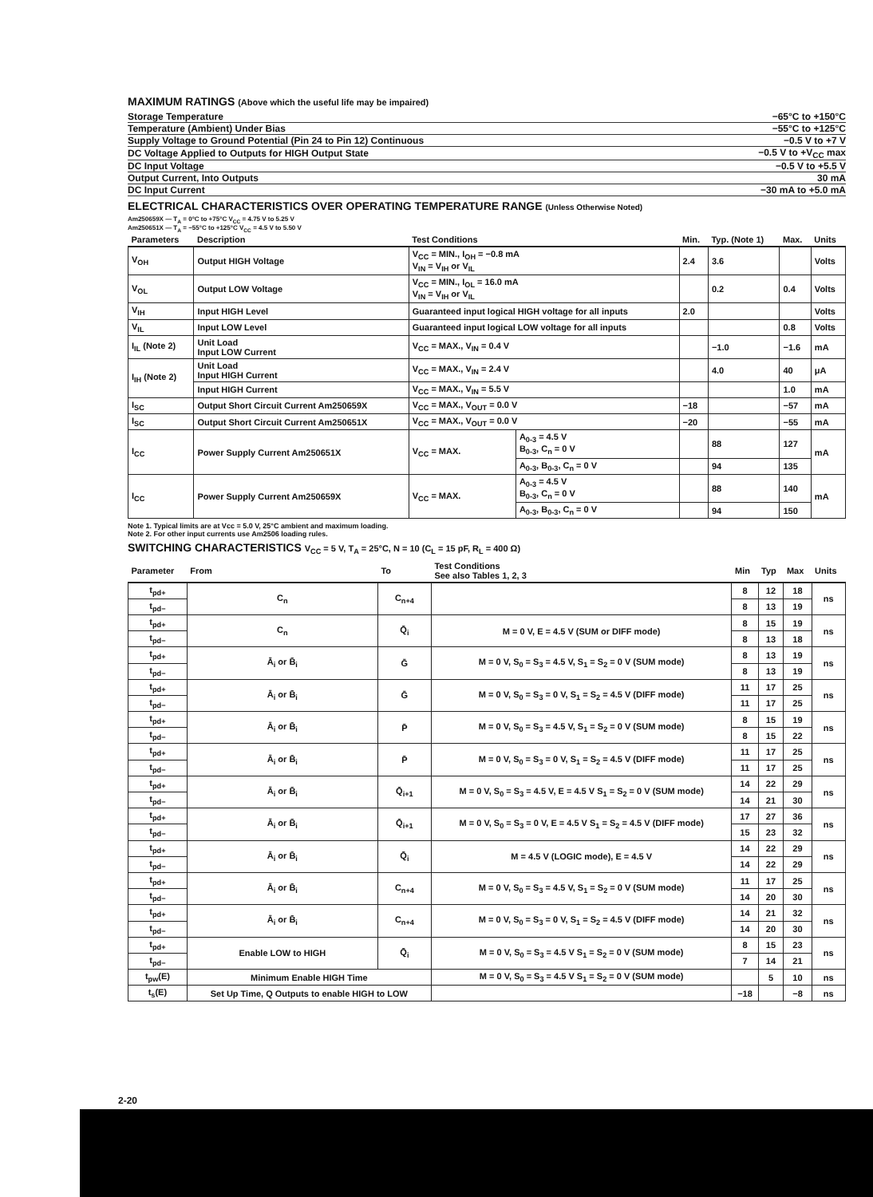MAXIMUM RATINGS (Above which the useful life may be impaired)
| Storage Temperature | −65°C to +150°C |
| Temperature (Ambient) Under Bias | −55°C to +125°C |
| Supply Voltage to Ground Potential (Pin 24 to Pin 12) Continuous | −0.5 V to +7 V |
| DC Voltage Applied to Outputs for HIGH Output State | −0.5 V to +V<sub>CC</sub> max |
| DC Input Voltage | −0.5 V to +5.5 V |
| Output Current, Into Outputs | 30 mA |
| DC Input Current | −30 mA to +5.0 mA |
ELECTRICAL CHARACTERISTICS OVER OPERATING TEMPERATURE RANGE (Unless Otherwise Noted)
Am250659X — T<sub>A</sub> = 0°C to +75°C V<sub>CC</sub> = 4.75 V to 5.25 V
Am250651X — T<sub>A</sub> = −55°C to +125°C V<sub>CC</sub> = 4.5 V to 5.50 V
| Parameters | Description | Test Conditions | | Min. | Typ. (Note 1) | Max. | Units |
| --- | --- | --- | --- | --- | --- | --- | --- |
| V<sub>OH</sub> | Output HIGH Voltage | V<sub>CC</sub> = MIN., I<sub>OH</sub> = −0.8 mA V<sub>IN</sub> = V<sub>IH</sub> or V<sub>IL</sub> | | 2.4 | 3.6 | | Volts |
| V<sub>OL</sub> | Output LOW Voltage | V<sub>CC</sub> = MIN., I<sub>OL</sub> = 16.0 mA V<sub>IN</sub> = V<sub>IH</sub> or V<sub>IL</sub> | | | 0.2 | 0.4 | Volts |
| V<sub>IH</sub> | Input HIGH Level | Guaranteed input logical HIGH voltage for all inputs | | 2.0 | | | Volts |
| V<sub>IL</sub> | Input LOW Level | Guaranteed input logical LOW voltage for all inputs | | | | 0.8 | Volts |
| I<sub>IL</sub> (Note 2) | Unit Load Input LOW Current | V<sub>CC</sub> = MAX., V<sub>IN</sub> = 0.4 V | | | −1.0 | −1.6 | mA |
| I<sub>IH</sub> (Note 2) | Unit Load Input HIGH Current | V<sub>CC</sub> = MAX., V<sub>IN</sub> = 2.4 V | | | 4.0 | 40 | μA |
| | Input HIGH Current | V<sub>CC</sub> = MAX., V<sub>IN</sub> = 5.5 V | | | | 1.0 | mA |
| I<sub>SC</sub> | Output Short Circuit Current Am250659X | V<sub>CC</sub> = MAX., V<sub>OUT</sub> = 0.0 V | | −18 | | −57 | mA |
| I<sub>SC</sub> | Output Short Circuit Current Am250651X | V<sub>CC</sub> = MAX., V<sub>OUT</sub> = 0.0 V | | −20 | | −55 | mA |
| I<sub>CC</sub> | Power Supply Current Am250651X | V<sub>CC</sub> = MAX. | A<sub>0-3</sub> = 4.5 V B<sub>0-3</sub>, C<sub>n</sub> = 0 V | | 88 | 127 | mA |
| | | | A<sub>0-3</sub>, B<sub>0-3</sub>, C<sub>n</sub> = 0 V | | 94 | 135 | |
| I<sub>CC</sub> | Power Supply Current Am250659X | V<sub>CC</sub> = MAX. | A<sub>0-3</sub> = 4.5 V B<sub>0-3</sub>, C<sub>n</sub> = 0 V | | 88 | 140 | mA |
| | | | A<sub>0-3</sub>, B<sub>0-3</sub>, C<sub>n</sub> = 0 V | | 94 | 150 | |
Note 1. Typical limits are at Vcc = 5.0 V, 25°C ambient and maximum loading.
Note 2. For other input currents use Am2506 loading rules.
SWITCHING CHARACTERISTICS V<sub>CC</sub> = 5 V, T<sub>A</sub> = 25°C, N = 10 (C<sub>L</sub> = 15 pF, R<sub>L</sub> = 400 Ω)
| Parameter | From | To | Test Conditions See also Tables 1, 2, 3 | Min | Typ | Max | Units |
| --- | --- | --- | --- | --- | --- | --- | --- |
| t<sub>pd+</sub> | C<sub>n</sub> | C<sub>n+4</sub> | | 8 | 12 | 18 | ns |
| t<sub>pd−</sub> | | | | 8 | 13 | 19 | |
| t<sub>pd+</sub> | C<sub>n</sub> | Q̄<sub>i</sub> | M = 0 V, E = 4.5 V (SUM or DIFF mode) | 8 | 15 | 19 | ns |
| t<sub>pd−</sub> | | | | 8 | 13 | 18 | |
| t<sub>pd+</sub> | Ā<sub>i</sub> or B̄<sub>i</sub> | Ḡ | M = 0 V, S<sub>0</sub> = S<sub>3</sub> = 4.5 V, S<sub>1</sub> = S<sub>2</sub> = 0 V (SUM mode) | 8 | 13 | 19 | ns |
| t<sub>pd−</sub> | | | | 8 | 13 | 19 | |
| t<sub>pd+</sub> | Ā<sub>i</sub> or B̄<sub>i</sub> | Ḡ | M = 0 V, S<sub>0</sub> = S<sub>3</sub> = 0 V, S<sub>1</sub> = S<sub>2</sub> = 4.5 V (DIFF mode) | 11 | 17 | 25 | ns |
| t<sub>pd−</sub> | | | | 11 | 17 | 25 | |
| t<sub>pd+</sub> | Ā<sub>i</sub> or B̄<sub>i</sub> | P̄ | M = 0 V, S<sub>0</sub> = S<sub>3</sub> = 4.5 V, S<sub>1</sub> = S<sub>2</sub> = 0 V (SUM mode) | 8 | 15 | 19 | ns |
| t<sub>pd−</sub> | | | | 8 | 15 | 22 | |
| t<sub>pd+</sub> | Ā<sub>i</sub> or B̄<sub>i</sub> | P̄ | M = 0 V, S<sub>0</sub> = S<sub>3</sub> = 0 V, S<sub>1</sub> = S<sub>2</sub> = 4.5 V (DIFF mode) | 11 | 17 | 25 | ns |
| t<sub>pd−</sub> | | | | 11 | 17 | 25 | |
| t<sub>pd+</sub> | Ā<sub>i</sub> or B̄<sub>i</sub> | Q̄<sub>i+1</sub> | M = 0 V, S<sub>0</sub> = S<sub>3</sub> = 4.5 V, E = 4.5 V S<sub>1</sub> = S<sub>2</sub> = 0 V (SUM mode) | 14 | 22 | 29 | ns |
| t<sub>pd−</sub> | | | | 14 | 21 | 30 | |
| t<sub>pd+</sub> | Ā<sub>i</sub> or B̄<sub>i</sub> | Q̄<sub>i+1</sub> | M = 0 V, S<sub>0</sub> = S<sub>3</sub> = 0 V, E = 4.5 V S<sub>1</sub> = S<sub>2</sub> = 4.5 V (DIFF mode) | 17 | 27 | 36 | ns |
| t<sub>pd−</sub> | | | | 15 | 23 | 32 | |
| t<sub>pd+</sub> | Ā<sub>i</sub> or B̄<sub>i</sub> | Q̄<sub>i</sub> | M = 4.5 V (LOGIC mode), E = 4.5 V | 14 | 22 | 29 | ns |
| t<sub>pd−</sub> | | | | 14 | 22 | 29 | |
| t<sub>pd+</sub> | Ā<sub>i</sub> or B̄<sub>i</sub> | C<sub>n+4</sub> | M = 0 V, S<sub>0</sub> = S<sub>3</sub> = 4.5 V, S<sub>1</sub> = S<sub>2</sub> = 0 V (SUM mode) | 11 | 17 | 25 | ns |
| t<sub>pd−</sub> | | | | 14 | 20 | 30 | |
| t<sub>pd+</sub> | Ā<sub>i</sub> or B̄<sub>i</sub> | C<sub>n+4</sub> | M = 0 V, S<sub>0</sub> = S<sub>3</sub> = 0 V, S<sub>1</sub> = S<sub>2</sub> = 4.5 V (DIFF mode) | 14 | 21 | 32 | ns |
| t<sub>pd−</sub> | | | | 14 | 20 | 30 | |
| t<sub>pd+</sub> | Enable LOW to HIGH | Q̄<sub>i</sub> | M = 0 V, S<sub>0</sub> = S<sub>3</sub> = 4.5 V S<sub>1</sub> = S<sub>2</sub> = 0 V (SUM mode) | 8 | 15 | 23 | ns |
| t<sub>pd−</sub> | | | | 7 | 14 | 21 | |
| t<sub>pw</sub>(E) | Minimum Enable HIGH Time | | M = 0 V, S<sub>0</sub> = S<sub>3</sub> = 4.5 V S<sub>1</sub> = S<sub>2</sub> = 0 V (SUM mode) | | 5 | 10 | ns |
| t<sub>s</sub>(E) | Set Up Time, Q Outputs to enable HIGH to LOW | | | −18 | | −8 | ns |
2-20